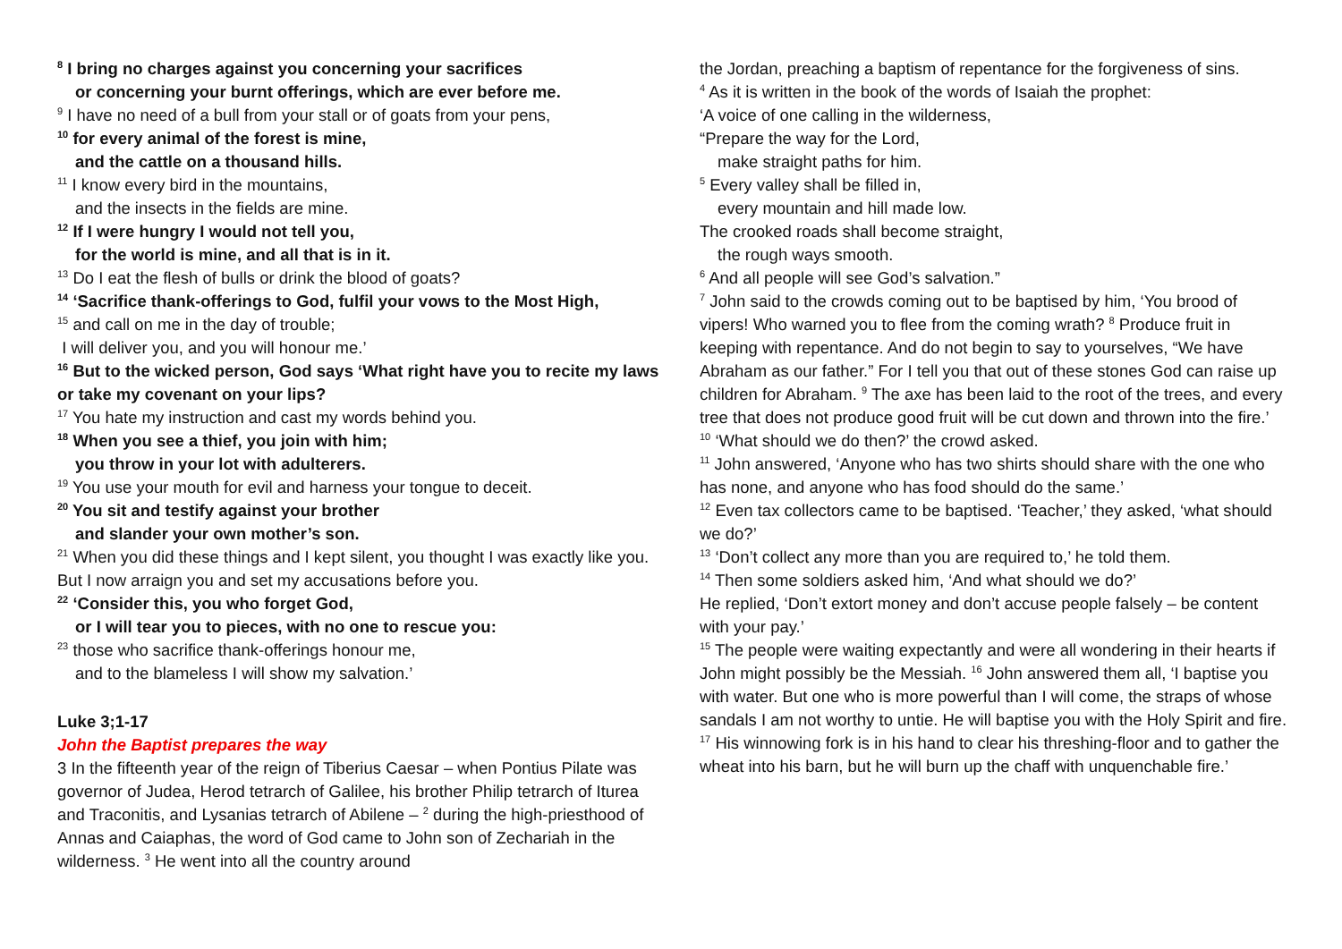<sup>8</sup> I bring no charges against you concerning your sacrifices
or concerning your burnt offerings, which are ever before me.
<sup>9</sup> I have no need of a bull from your stall or of goats from your pens,
<sup>10</sup> for every animal of the forest is mine,
and the cattle on a thousand hills.
<sup>11</sup> I know every bird in the mountains,
and the insects in the fields are mine.
<sup>12</sup> If I were hungry I would not tell you,
for the world is mine, and all that is in it.
<sup>13</sup> Do I eat the flesh of bulls or drink the blood of goats?
<sup>14</sup> ‘Sacrifice thank-offerings to God, fulfil your vows to the Most High,
<sup>15</sup> and call on me in the day of trouble;
I will deliver you, and you will honour me.’
<sup>16</sup> But to the wicked person, God says ‘What right have you to recite my laws or take my covenant on your lips?
<sup>17</sup> You hate my instruction and cast my words behind you.
<sup>18</sup> When you see a thief, you join with him;
you throw in your lot with adulterers.
<sup>19</sup> You use your mouth for evil and harness your tongue to deceit.
<sup>20</sup> You sit and testify against your brother
and slander your own mother’s son.
<sup>21</sup> When you did these things and I kept silent, you thought I was exactly like you. But I now arraign you and set my accusations before you.
<sup>22</sup> ‘Consider this, you who forget God,
or I will tear you to pieces, with no one to rescue you:
<sup>23</sup> those who sacrifice thank-offerings honour me,
and to the blameless I will show my salvation.’
Luke 3;1-17
John the Baptist prepares the way
3 In the fifteenth year of the reign of Tiberius Caesar – when Pontius Pilate was governor of Judea, Herod tetrarch of Galilee, his brother Philip tetrarch of Iturea and Traconitis, and Lysanias tetrarch of Abilene – <sup>2</sup> during the high-priesthood of Annas and Caiaphas, the word of God came to John son of Zechariah in the wilderness. <sup>3</sup> He went into all the country around
the Jordan, preaching a baptism of repentance for the forgiveness of sins.
<sup>4</sup> As it is written in the book of the words of Isaiah the prophet:
‘A voice of one calling in the wilderness,
“Prepare the way for the Lord,
make straight paths for him.
<sup>5</sup> Every valley shall be filled in,
every mountain and hill made low.
The crooked roads shall become straight,
the rough ways smooth.
<sup>6</sup> And all people will see God’s salvation.”
<sup>7</sup> John said to the crowds coming out to be baptised by him, ‘You brood of vipers! Who warned you to flee from the coming wrath? <sup>8</sup> Produce fruit in keeping with repentance. And do not begin to say to yourselves, “We have Abraham as our father.” For I tell you that out of these stones God can raise up children for Abraham. <sup>9</sup> The axe has been laid to the root of the trees, and every tree that does not produce good fruit will be cut down and thrown into the fire.’
<sup>10</sup> ‘What should we do then?’ the crowd asked.
<sup>11</sup> John answered, ‘Anyone who has two shirts should share with the one who has none, and anyone who has food should do the same.’
<sup>12</sup> Even tax collectors came to be baptised. ‘Teacher,’ they asked, ‘what should we do?’
<sup>13</sup> ‘Don’t collect any more than you are required to,’ he told them.
<sup>14</sup> Then some soldiers asked him, ‘And what should we do?’
He replied, ‘Don’t extort money and don’t accuse people falsely – be content with your pay.’
<sup>15</sup> The people were waiting expectantly and were all wondering in their hearts if John might possibly be the Messiah. <sup>16</sup> John answered them all, ‘I baptise you with water. But one who is more powerful than I will come, the straps of whose sandals I am not worthy to untie. He will baptise you with the Holy Spirit and fire. <sup>17</sup> His winnowing fork is in his hand to clear his threshing-floor and to gather the wheat into his barn, but he will burn up the chaff with unquenchable fire.’